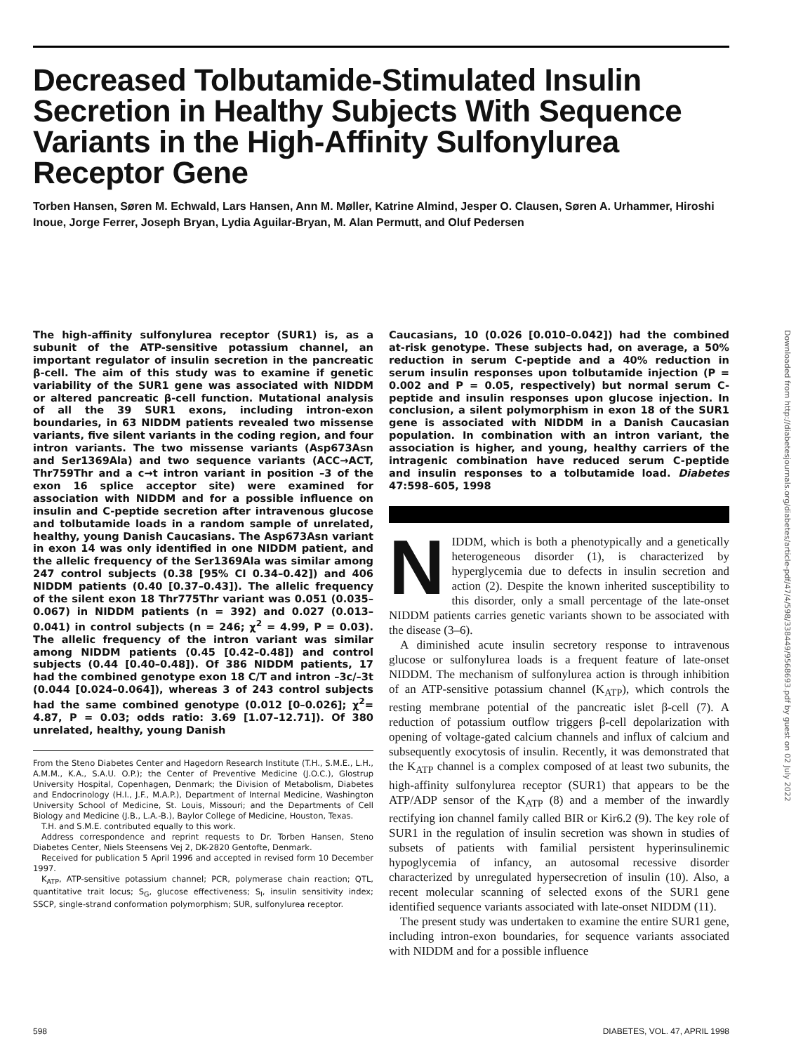Decreased Tolbutamide-Stimulated Insulin Secretion in Healthy Subjects With Sequence Variants in the High-Affinity Sulfonylurea Receptor Gene
Torben Hansen, Søren M. Echwald, Lars Hansen, Ann M. Møller, Katrine Almind, Jesper O. Clausen, Søren A. Urhammer, Hiroshi Inoue, Jorge Ferrer, Joseph Bryan, Lydia Aguilar-Bryan, M. Alan Permutt, and Oluf Pedersen
The high-affinity sulfonylurea receptor (SUR1) is, as a subunit of the ATP-sensitive potassium channel, an important regulator of insulin secretion in the pancreatic β-cell. The aim of this study was to examine if genetic variability of the SUR1 gene was associated with NIDDM or altered pancreatic β-cell function. Mutational analysis of all the 39 SUR1 exons, including intron-exon boundaries, in 63 NIDDM patients revealed two missense variants, five silent variants in the coding region, and four intron variants. The two missense variants (Asp673Asn and Ser1369Ala) and two sequence variants (ACC→ACT, Thr759Thr and a c→t intron variant in position –3 of the exon 16 splice acceptor site) were examined for association with NIDDM and for a possible influence on insulin and C-peptide secretion after intravenous glucose and tolbutamide loads in a random sample of unrelated, healthy, young Danish Caucasians. The Asp673Asn variant in exon 14 was only identified in one NIDDM patient, and the allelic frequency of the Ser1369Ala was similar among 247 control subjects (0.38 [95% CI 0.34–0.42]) and 406 NIDDM patients (0.40 [0.37–0.43]). The allelic frequency of the silent exon 18 Thr775Thr variant was 0.051 (0.035–0.067) in NIDDM patients (n = 392) and 0.027 (0.013–0.041) in control subjects (n = 246; χ<sup>2</sup> = 4.99, P = 0.03). The allelic frequency of the intron variant was similar among NIDDM patients (0.45 [0.42–0.48]) and control subjects (0.44 [0.40–0.48]). Of 386 NIDDM patients, 17 had the combined genotype exon 18 C/T and intron –3c/–3t (0.044 [0.024–0.064]), whereas 3 of 243 control subjects had the same combined genotype (0.012 [0–0.026]; χ<sup>2</sup>= 4.87, P = 0.03; odds ratio: 3.69 [1.07–12.71]). Of 380 unrelated, healthy, young Danish
From the Steno Diabetes Center and Hagedorn Research Institute (T.H., S.M.E., L.H., A.M.M., K.A., S.A.U. O.P.); the Center of Preventive Medicine (J.O.C.), Glostrup University Hospital, Copenhagen, Denmark; the Division of Metabolism, Diabetes and Endocrinology (H.I., J.F., M.A.P.), Department of Internal Medicine, Washington University School of Medicine, St. Louis, Missouri; and the Departments of Cell Biology and Medicine (J.B., L.A.-B.), Baylor College of Medicine, Houston, Texas.
T.H. and S.M.E. contributed equally to this work.
Address correspondence and reprint requests to Dr. Torben Hansen, Steno Diabetes Center, Niels Steensens Vej 2, DK-2820 Gentofte, Denmark.
Received for publication 5 April 1996 and accepted in revised form 10 December 1997.
K<sub>ATP</sub>, ATP-sensitive potassium channel; PCR, polymerase chain reaction; QTL, quantitative trait locus; S<sub>G</sub>, glucose effectiveness; S<sub>I</sub>, insulin sensitivity index; SSCP, single-strand conformation polymorphism; SUR, sulfonylurea receptor.
Caucasians, 10 (0.026 [0.010–0.042]) had the combined at-risk genotype. These subjects had, on average, a 50% reduction in serum C-peptide and a 40% reduction in serum insulin responses upon tolbutamide injection (P = 0.002 and P = 0.05, respectively) but normal serum C-peptide and insulin responses upon glucose injection. In conclusion, a silent polymorphism in exon 18 of the SUR1 gene is associated with NIDDM in a Danish Caucasian population. In combination with an intron variant, the association is higher, and young, healthy carriers of the intragenic combination have reduced serum C-peptide and insulin responses to a tolbutamide load. Diabetes 47:598–605, 1998
NIDDM, which is both a phenotypically and a genetically heterogeneous disorder (1), is characterized by hyperglycemia due to defects in insulin secretion and action (2). Despite the known inherited susceptibility to this disorder, only a small percentage of the late-onset NIDDM patients carries genetic variants shown to be associated with the disease (3–6).
A diminished acute insulin secretory response to intravenous glucose or sulfonylurea loads is a frequent feature of late-onset NIDDM. The mechanism of sulfonylurea action is through inhibition of an ATP-sensitive potassium channel (K<sub>ATP</sub>), which controls the resting membrane potential of the pancreatic islet β-cell (7). A reduction of potassium outflow triggers β-cell depolarization with opening of voltage-gated calcium channels and influx of calcium and subsequently exocytosis of insulin. Recently, it was demonstrated that the K<sub>ATP</sub> channel is a complex composed of at least two subunits, the high-affinity sulfonylurea receptor (SUR1) that appears to be the ATP/ADP sensor of the K<sub>ATP</sub> (8) and a member of the inwardly rectifying ion channel family called BIR or Kir6.2 (9). The key role of SUR1 in the regulation of insulin secretion was shown in studies of subsets of patients with familial persistent hyperinsulinemic hypoglycemia of infancy, an autosomal recessive disorder characterized by unregulated hypersecretion of insulin (10). Also, a recent molecular scanning of selected exons of the SUR1 gene identified sequence variants associated with late-onset NIDDM (11).
The present study was undertaken to examine the entire SUR1 gene, including intron-exon boundaries, for sequence variants associated with NIDDM and for a possible influence
598 DIABETES, VOL. 47, APRIL 1998
Downloaded from http://diabetesjournals.org/diabetes/article-pdf/47/4/598/338449/9568693.pdf by guest on 02 July 2022